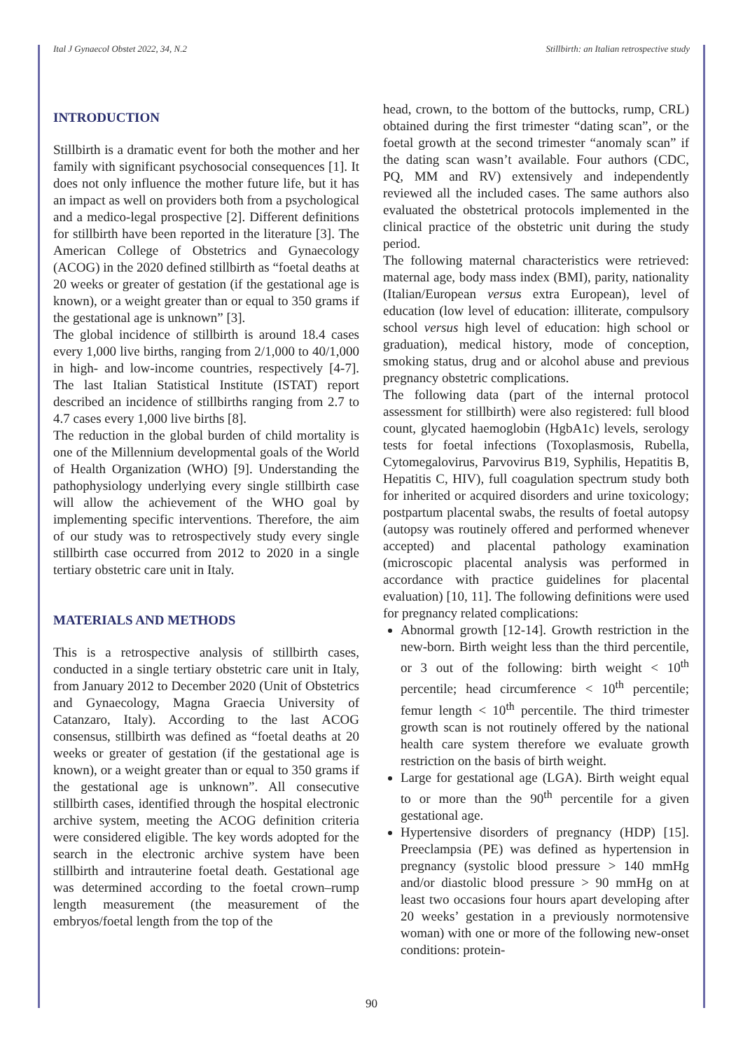Ital J Gynaecol Obstet 2022, 34, N.2 Stillbirth: an Italian retrospective study
INTRODUCTION
Stillbirth is a dramatic event for both the mother and her family with significant psychosocial consequences [1]. It does not only influence the mother future life, but it has an impact as well on providers both from a psychological and a medico-legal prospective [2]. Different definitions for stillbirth have been reported in the literature [3]. The American College of Obstetrics and Gynaecology (ACOG) in the 2020 defined stillbirth as “foetal deaths at 20 weeks or greater of gestation (if the gestational age is known), or a weight greater than or equal to 350 grams if the gestational age is unknown” [3].
The global incidence of stillbirth is around 18.4 cases every 1,000 live births, ranging from 2/1,000 to 40/1,000 in high- and low-income countries, respectively [4-7]. The last Italian Statistical Institute (ISTAT) report described an incidence of stillbirths ranging from 2.7 to 4.7 cases every 1,000 live births [8].
The reduction in the global burden of child mortality is one of the Millennium developmental goals of the World of Health Organization (WHO) [9]. Understanding the pathophysiology underlying every single stillbirth case will allow the achievement of the WHO goal by implementing specific interventions. Therefore, the aim of our study was to retrospectively study every single stillbirth case occurred from 2012 to 2020 in a single tertiary obstetric care unit in Italy.
MATERIALS AND METHODS
This is a retrospective analysis of stillbirth cases, conducted in a single tertiary obstetric care unit in Italy, from January 2012 to December 2020 (Unit of Obstetrics and Gynaecology, Magna Graecia University of Catanzaro, Italy). According to the last ACOG consensus, stillbirth was defined as “foetal deaths at 20 weeks or greater of gestation (if the gestational age is known), or a weight greater than or equal to 350 grams if the gestational age is unknown”. All consecutive stillbirth cases, identified through the hospital electronic archive system, meeting the ACOG definition criteria were considered eligible. The key words adopted for the search in the electronic archive system have been stillbirth and intrauterine foetal death. Gestational age was determined according to the foetal crown–rump length measurement (the measurement of the embryos/foetal length from the top of the
head, crown, to the bottom of the buttocks, rump, CRL) obtained during the first trimester “dating scan”, or the foetal growth at the second trimester “anomaly scan” if the dating scan wasn’t available. Four authors (CDC, PQ, MM and RV) extensively and independently reviewed all the included cases. The same authors also evaluated the obstetrical protocols implemented in the clinical practice of the obstetric unit during the study period.
The following maternal characteristics were retrieved: maternal age, body mass index (BMI), parity, nationality (Italian/European versus extra European), level of education (low level of education: illiterate, compulsory school versus high level of education: high school or graduation), medical history, mode of conception, smoking status, drug and or alcohol abuse and previous pregnancy obstetric complications.
The following data (part of the internal protocol assessment for stillbirth) were also registered: full blood count, glycated haemoglobin (HgbA1c) levels, serology tests for foetal infections (Toxoplasmosis, Rubella, Cytomegalovirus, Parvovirus B19, Syphilis, Hepatitis B, Hepatitis C, HIV), full coagulation spectrum study both for inherited or acquired disorders and urine toxicology; postpartum placental swabs, the results of foetal autopsy (autopsy was routinely offered and performed whenever accepted) and placental pathology examination (microscopic placental analysis was performed in accordance with practice guidelines for placental evaluation) [10, 11]. The following definitions were used for pregnancy related complications:
Abnormal growth [12-14]. Growth restriction in the new-born. Birth weight less than the third percentile, or 3 out of the following: birth weight < 10<sup>th</sup> percentile; head circumference < 10<sup>th</sup> percentile; femur length < 10<sup>th</sup> percentile. The third trimester growth scan is not routinely offered by the national health care system therefore we evaluate growth restriction on the basis of birth weight.
Large for gestational age (LGA). Birth weight equal to or more than the 90<sup>th</sup> percentile for a given gestational age.
Hypertensive disorders of pregnancy (HDP) [15]. Preeclampsia (PE) was defined as hypertension in pregnancy (systolic blood pressure > 140 mmHg and/or diastolic blood pressure > 90 mmHg on at least two occasions four hours apart developing after 20 weeks’ gestation in a previously normotensive woman) with one or more of the following new-onset conditions: protein-
90